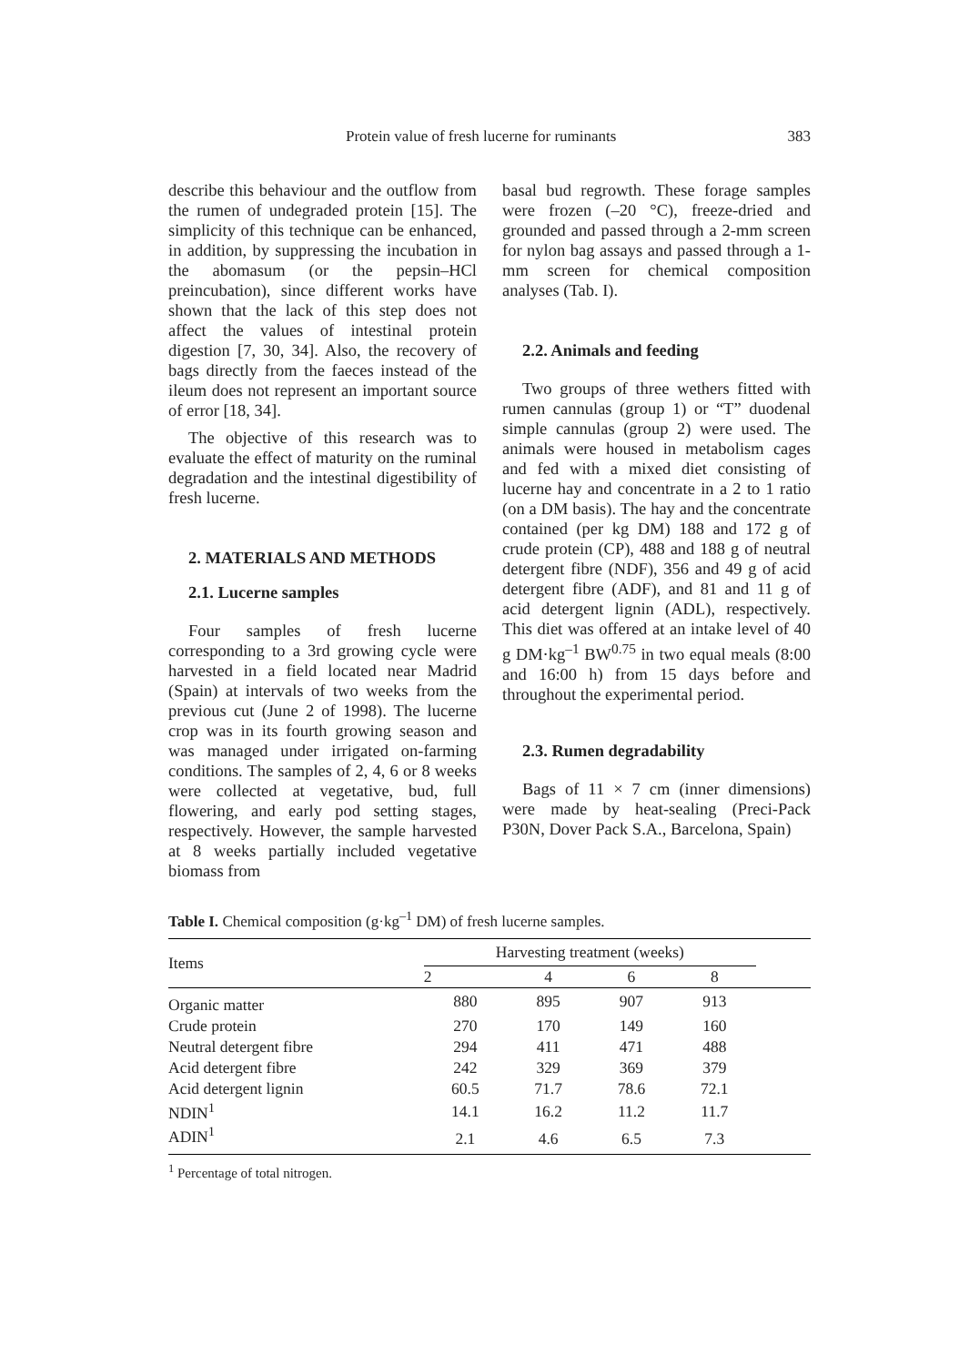Protein value of fresh lucerne for ruminants 383
describe this behaviour and the outflow from the rumen of undegraded protein [15]. The simplicity of this technique can be enhanced, in addition, by suppressing the incubation in the abomasum (or the pepsin–HCl preincubation), since different works have shown that the lack of this step does not affect the values of intestinal protein digestion [7, 30, 34]. Also, the recovery of bags directly from the faeces instead of the ileum does not represent an important source of error [18, 34].
The objective of this research was to evaluate the effect of maturity on the ruminal degradation and the intestinal digestibility of fresh lucerne.
2. MATERIALS AND METHODS
2.1. Lucerne samples
Four samples of fresh lucerne corresponding to a 3rd growing cycle were harvested in a field located near Madrid (Spain) at intervals of two weeks from the previous cut (June 2 of 1998). The lucerne crop was in its fourth growing season and was managed under irrigated on-farming conditions. The samples of 2, 4, 6 or 8 weeks were collected at vegetative, bud, full flowering, and early pod setting stages, respectively. However, the sample harvested at 8 weeks partially included vegetative biomass from
basal bud regrowth. These forage samples were frozen (–20 °C), freeze-dried and grounded and passed through a 2-mm screen for nylon bag assays and passed through a 1-mm screen for chemical composition analyses (Tab. I).
2.2. Animals and feeding
Two groups of three wethers fitted with rumen cannulas (group 1) or “T” duodenal simple cannulas (group 2) were used. The animals were housed in metabolism cages and fed with a mixed diet consisting of lucerne hay and concentrate in a 2 to 1 ratio (on a DM basis). The hay and the concentrate contained (per kg DM) 188 and 172 g of crude protein (CP), 488 and 188 g of neutral detergent fibre (NDF), 356 and 49 g of acid detergent fibre (ADF), and 81 and 11 g of acid detergent lignin (ADL), respectively. This diet was offered at an intake level of 40 g DM·kg<sup>–1</sup> BW<sup>0.75</sup> in two equal meals (8:00 and 16:00 h) from 15 days before and throughout the experimental period.
2.3. Rumen degradability
Bags of 11 × 7 cm (inner dimensions) were made by heat-sealing (Preci-Pack P30N, Dover Pack S.A., Barcelona, Spain)
Table I. Chemical composition (g·kg<sup>–1</sup> DM) of fresh lucerne samples.
| Items | Harvesting treatment (weeks) | | | | |
| --- | --- | --- | --- | --- | --- |
| | 2 | 4 | 6 | 8 | |
| Organic matter | 880 | 895 | 907 | 913 | |
| Crude protein | 270 | 170 | 149 | 160 | |
| Neutral detergent fibre | 294 | 411 | 471 | 488 | |
| Acid detergent fibre | 242 | 329 | 369 | 379 | |
| Acid detergent lignin | 60.5 | 71.7 | 78.6 | 72.1 | |
| NDIN<sup>1</sup> | 14.1 | 16.2 | 11.2 | 11.7 | |
| ADIN<sup>1</sup> | 2.1 | 4.6 | 6.5 | 7.3 | |
<sup>1</sup> Percentage of total nitrogen.